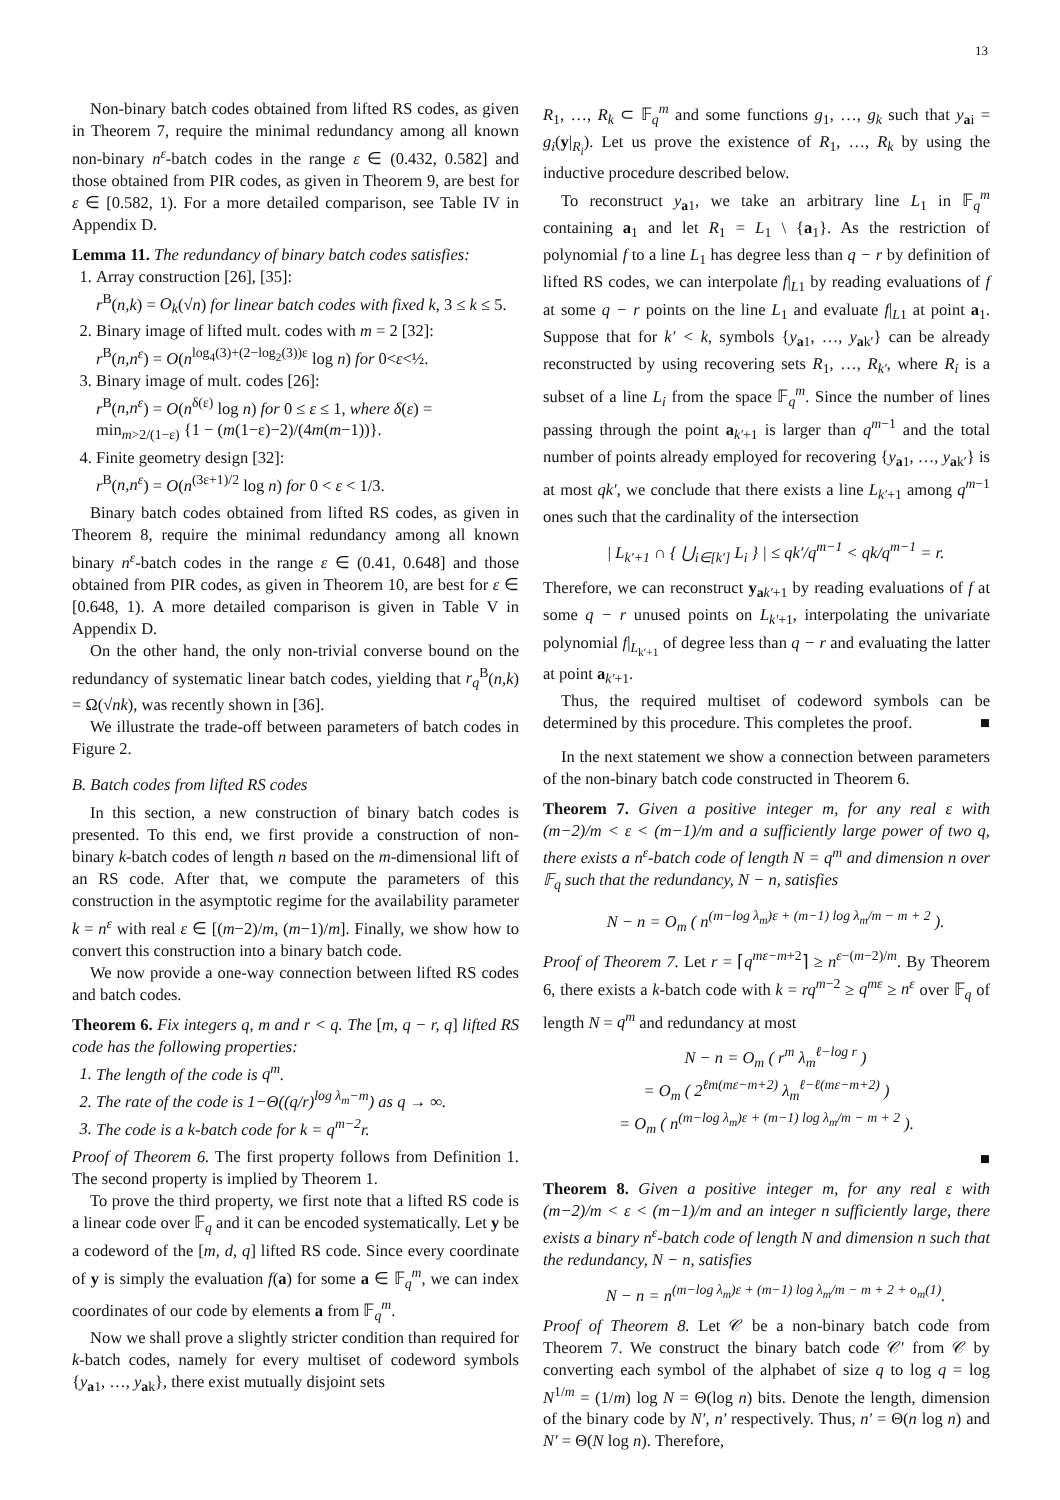13
Non-binary batch codes obtained from lifted RS codes, as given in Theorem 7, require the minimal redundancy among all known non-binary n<sup>ε</sup>-batch codes in the range ε ∈ (0.432, 0.582] and those obtained from PIR codes, as given in Theorem 9, are best for ε ∈ [0.582, 1). For a more detailed comparison, see Table IV in Appendix D.
Lemma 11. The redundancy of binary batch codes satisfies:
1. Array construction [26], [35]:
r<sup>B</sup>(n,k) = O<sub>k</sub>(√n) for linear batch codes with fixed k, 3 ≤ k ≤ 5.
2. Binary image of lifted mult. codes with m = 2 [32]:
r<sup>B</sup>(n,n<sup>ε</sup>) = O(n<sup>log<sub>4</sub>(3)+(2−log<sub>2</sub>(3))ε</sup> log n) for 0<ε<½.
3. Binary image of mult. codes [26]:
r<sup>B</sup>(n,n<sup>ε</sup>) = O(n<sup>δ(ε)</sup> log n) for 0 ≤ ε ≤ 1, where δ(ε) = min<sub>m>2/(1−ε)</sub> {1 − (m(1−ε)−2)/(4m(m−1))}.
4. Finite geometry design [32]:
r<sup>B</sup>(n,n<sup>ε</sup>) = O(n<sup>(3ε+1)/2</sup> log n) for 0 < ε < 1/3.
Binary batch codes obtained from lifted RS codes, as given in Theorem 8, require the minimal redundancy among all known binary n<sup>ε</sup>-batch codes in the range ε ∈ (0.41, 0.648] and those obtained from PIR codes, as given in Theorem 10, are best for ε ∈ [0.648, 1). A more detailed comparison is given in Table V in Appendix D.
On the other hand, the only non-trivial converse bound on the redundancy of systematic linear batch codes, yielding that r<sub>q</sub><sup>B</sup>(n,k) = Ω(√nk), was recently shown in [36].
We illustrate the trade-off between parameters of batch codes in Figure 2.
B. Batch codes from lifted RS codes
In this section, a new construction of binary batch codes is presented. To this end, we first provide a construction of non-binary k-batch codes of length n based on the m-dimensional lift of an RS code. After that, we compute the parameters of this construction in the asymptotic regime for the availability parameter k = n<sup>ε</sup> with real ε ∈ [(m−2)/m, (m−1)/m]. Finally, we show how to convert this construction into a binary batch code.
We now provide a one-way connection between lifted RS codes and batch codes.
Theorem 6. Fix integers q, m and r < q. The [m, q − r, q] lifted RS code has the following properties:
1. The length of the code is q<sup>m</sup>.
2. The rate of the code is 1−Θ((q/r)<sup>log λ<sub>m</sub>−m</sup>) as q → ∞.
3. The code is a k-batch code for k = q<sup>m−2</sup>r.
Proof of Theorem 6. The first property follows from Definition 1. The second property is implied by Theorem 1.
To prove the third property, we first note that a lifted RS code is a linear code over 𝔽<sub>q</sub> and it can be encoded systematically. Let y be a codeword of the [m, d, q] lifted RS code. Since every coordinate of y is simply the evaluation f(a) for some a ∈ 𝔽<sub>q</sub><sup>m</sup>, we can index coordinates of our code by elements a from 𝔽<sub>q</sub><sup>m</sup>.
Now we shall prove a slightly stricter condition than required for k-batch codes, namely for every multiset of codeword symbols {y<sub>a1</sub>, …, y<sub>ak</sub>}, there exist mutually disjoint sets
R<sub>1</sub>, …, R<sub>k</sub> ⊂ 𝔽<sub>q</sub><sup>m</sup> and some functions g<sub>1</sub>, …, g<sub>k</sub> such that y<sub>ai</sub> = g<sub>i</sub>(y|<sub>R<sub>i</sub></sub>). Let us prove the existence of R<sub>1</sub>, …, R<sub>k</sub> by using the inductive procedure described below.
To reconstruct y<sub>a1</sub>, we take an arbitrary line L<sub>1</sub> in 𝔽<sub>q</sub><sup>m</sup> containing a<sub>1</sub> and let R<sub>1</sub> = L<sub>1</sub> \ {a<sub>1</sub>}. As the restriction of polynomial f to a line L<sub>1</sub> has degree less than q − r by definition of lifted RS codes, we can interpolate f|<sub>L1</sub> by reading evaluations of f at some q − r points on the line L<sub>1</sub> and evaluate f|<sub>L1</sub> at point a<sub>1</sub>. Suppose that for k′ < k, symbols {y<sub>a1</sub>, …, y<sub>ak′</sub>} can be already reconstructed by using recovering sets R<sub>1</sub>, …, R<sub>k′</sub>, where R<sub>i</sub> is a subset of a line L<sub>i</sub> from the space 𝔽<sub>q</sub><sup>m</sup>. Since the number of lines passing through the point a<sub>k′+1</sub> is larger than q<sup>m−1</sup> and the total number of points already employed for recovering {y<sub>a1</sub>, …, y<sub>ak′</sub>} is at most qk′, we conclude that there exists a line L<sub>k′+1</sub> among q<sup>m−1</sup> ones such that the cardinality of the intersection
| L<sub>k′+1</sub> ∩ { ⋃<sub>i∈[k′]</sub> L<sub>i</sub> } | ≤ qk′/q<sup>m−1</sup> < qk/q<sup>m−1</sup> = r.
Therefore, we can reconstruct y<sub>ak′+1</sub> by reading evaluations of f at some q − r unused points on L<sub>k′+1</sub>, interpolating the univariate polynomial f|<sub>L<sub>k′+1</sub></sub> of degree less than q − r and evaluating the latter at point a<sub>k′+1</sub>.
Thus, the required multiset of codeword symbols can be determined by this procedure. This completes the proof. ■
In the next statement we show a connection between parameters of the non-binary batch code constructed in Theorem 6.
Theorem 7. Given a positive integer m, for any real ε with (m−2)/m < ε < (m−1)/m and a sufficiently large power of two q, there exists a n<sup>ε</sup>-batch code of length N = q<sup>m</sup> and dimension n over 𝔽<sub>q</sub> such that the redundancy, N − n, satisfies
N − n = O<sub>m</sub> ( n<sup>(m−log λ<sub>m</sub>)ε + (m−1) log λ<sub>m</sub>/m − m + 2</sup> ).
Proof of Theorem 7. Let r = ⌈q<sup>mε−m+2</sup>⌉ ≥ n<sup>ε−(m−2)/m</sup>. By Theorem 6, there exists a k-batch code with k = rq<sup>m−2</sup> ≥ q<sup>mε</sup> ≥ n<sup>ε</sup> over 𝔽<sub>q</sub> of length N = q<sup>m</sup> and redundancy at most
N − n = O<sub>m</sub> ( r<sup>m</sup> λ<sub>m</sub><sup>ℓ−log r</sup> )
= O<sub>m</sub> ( 2<sup>ℓm(mε−m+2)</sup> λ<sub>m</sub><sup>ℓ−ℓ(mε−m+2)</sup> )
= O<sub>m</sub> ( n<sup>(m−log λ<sub>m</sub>)ε + (m−1) log λ<sub>m</sub>/m − m + 2</sup> ).
■
Theorem 8. Given a positive integer m, for any real ε with (m−2)/m < ε < (m−1)/m and an integer n sufficiently large, there exists a binary n<sup>ε</sup>-batch code of length N and dimension n such that the redundancy, N − n, satisfies
N − n = n<sup>(m−log λ<sub>m</sub>)ε + (m−1) log λ<sub>m</sub>/m − m + 2 + o<sub>m</sub>(1)</sup>.
Proof of Theorem 8. Let 𝒞 be a non-binary batch code from Theorem 7. We construct the binary batch code 𝒞′ from 𝒞 by converting each symbol of the alphabet of size q to log q = log N<sup>1/m</sup> = (1/m) log N = Θ(log n) bits. Denote the length, dimension of the binary code by N′, n′ respectively. Thus, n′ = Θ(n log n) and N′ = Θ(N log n). Therefore,